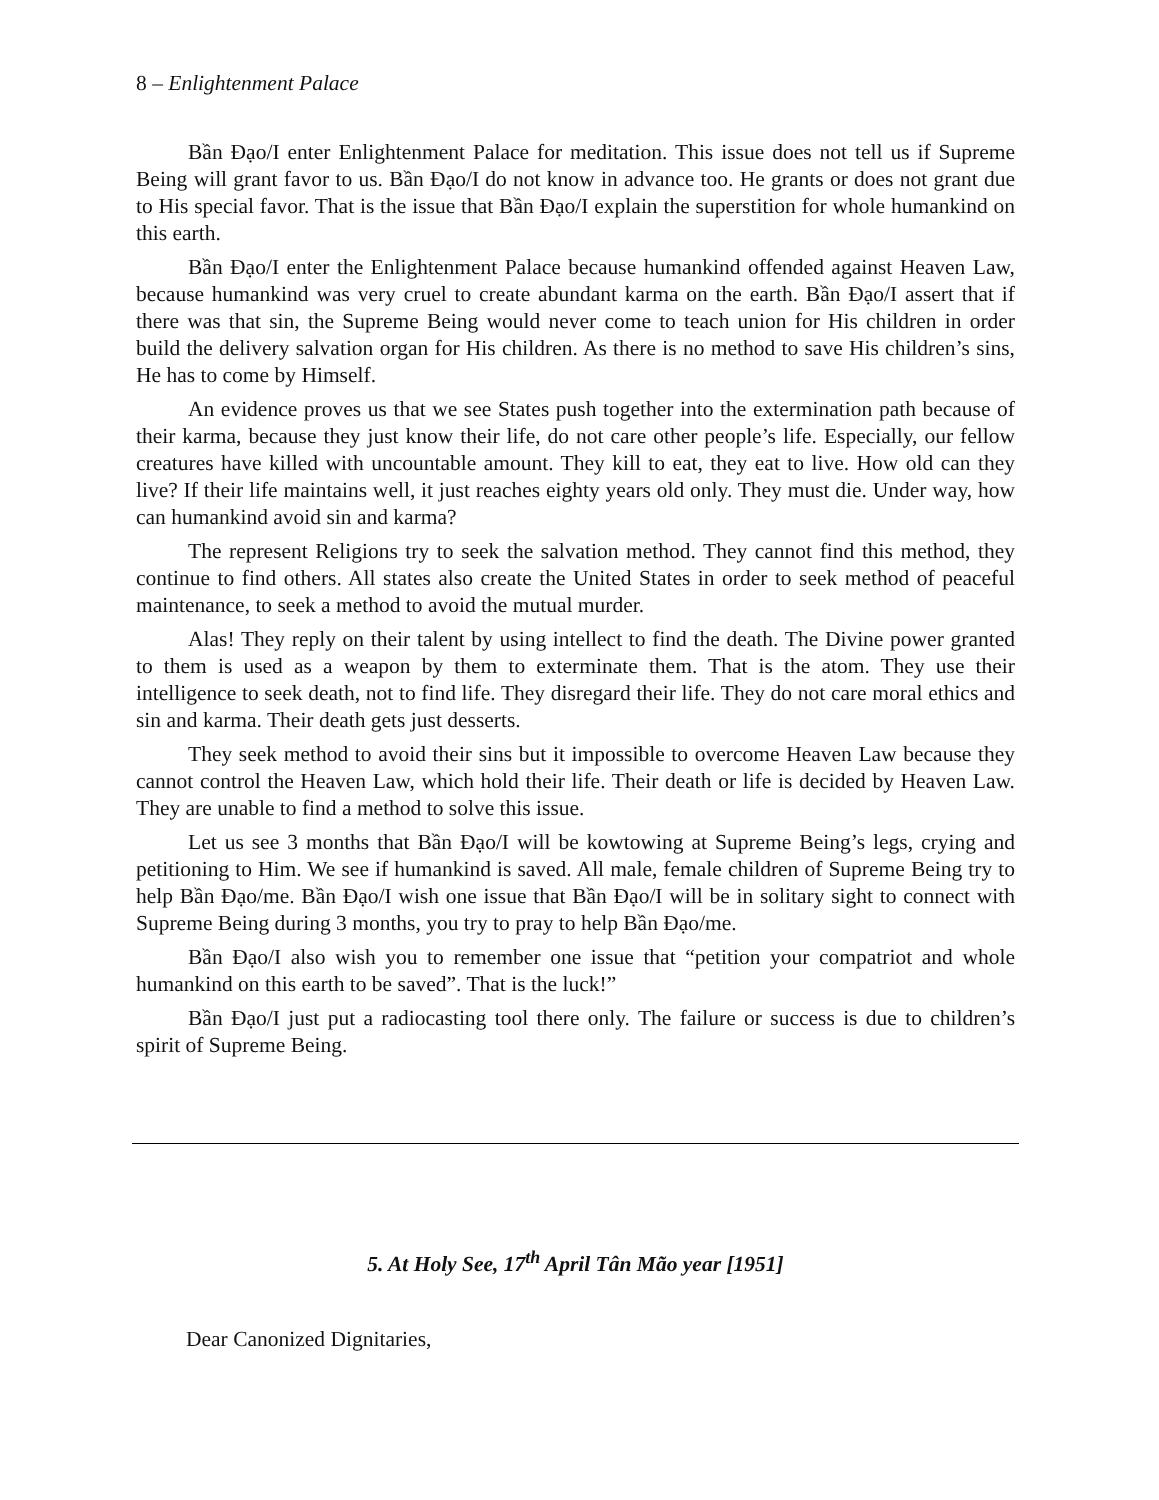8 – Enlightenment Palace
Bần Đạo/I enter Enlightenment Palace for meditation. This issue does not tell us if Supreme Being will grant favor to us. Bần Đạo/I do not know in advance too. He grants or does not grant due to His special favor. That is the issue that Bần Đạo/I explain the superstition for whole humankind on this earth.
Bần Đạo/I enter the Enlightenment Palace because humankind offended against Heaven Law, because humankind was very cruel to create abundant karma on the earth. Bần Đạo/I assert that if there was that sin, the Supreme Being would never come to teach union for His children in order build the delivery salvation organ for His children. As there is no method to save His children’s sins, He has to come by Himself.
An evidence proves us that we see States push together into the extermination path because of their karma, because they just know their life, do not care other people’s life. Especially, our fellow creatures have killed with uncountable amount. They kill to eat, they eat to live. How old can they live? If their life maintains well, it just reaches eighty years old only. They must die. Under way, how can humankind avoid sin and karma?
The represent Religions try to seek the salvation method. They cannot find this method, they continue to find others. All states also create the United States in order to seek method of peaceful maintenance, to seek a method to avoid the mutual murder.
Alas! They reply on their talent by using intellect to find the death. The Divine power granted to them is used as a weapon by them to exterminate them. That is the atom. They use their intelligence to seek death, not to find life. They disregard their life. They do not care moral ethics and sin and karma. Their death gets just desserts.
They seek method to avoid their sins but it impossible to overcome Heaven Law because they cannot control the Heaven Law, which hold their life. Their death or life is decided by Heaven Law. They are unable to find a method to solve this issue.
Let us see 3 months that Bần Đạo/I will be kowtowing at Supreme Being’s legs, crying and petitioning to Him. We see if humankind is saved. All male, female children of Supreme Being try to help Bần Đạo/me. Bần Đạo/I wish one issue that Bần Đạo/I will be in solitary sight to connect with Supreme Being during 3 months, you try to pray to help Bần Đạo/me.
Bần Đạo/I also wish you to remember one issue that “petition your compatriot and whole humankind on this earth to be saved”. That is the luck!”
Bần Đạo/I just put a radiocasting tool there only. The failure or success is due to children’s spirit of Supreme Being.
5. At Holy See, 17<sup>th</sup> April Tân Mão year [1951]
Dear Canonized Dignitaries,